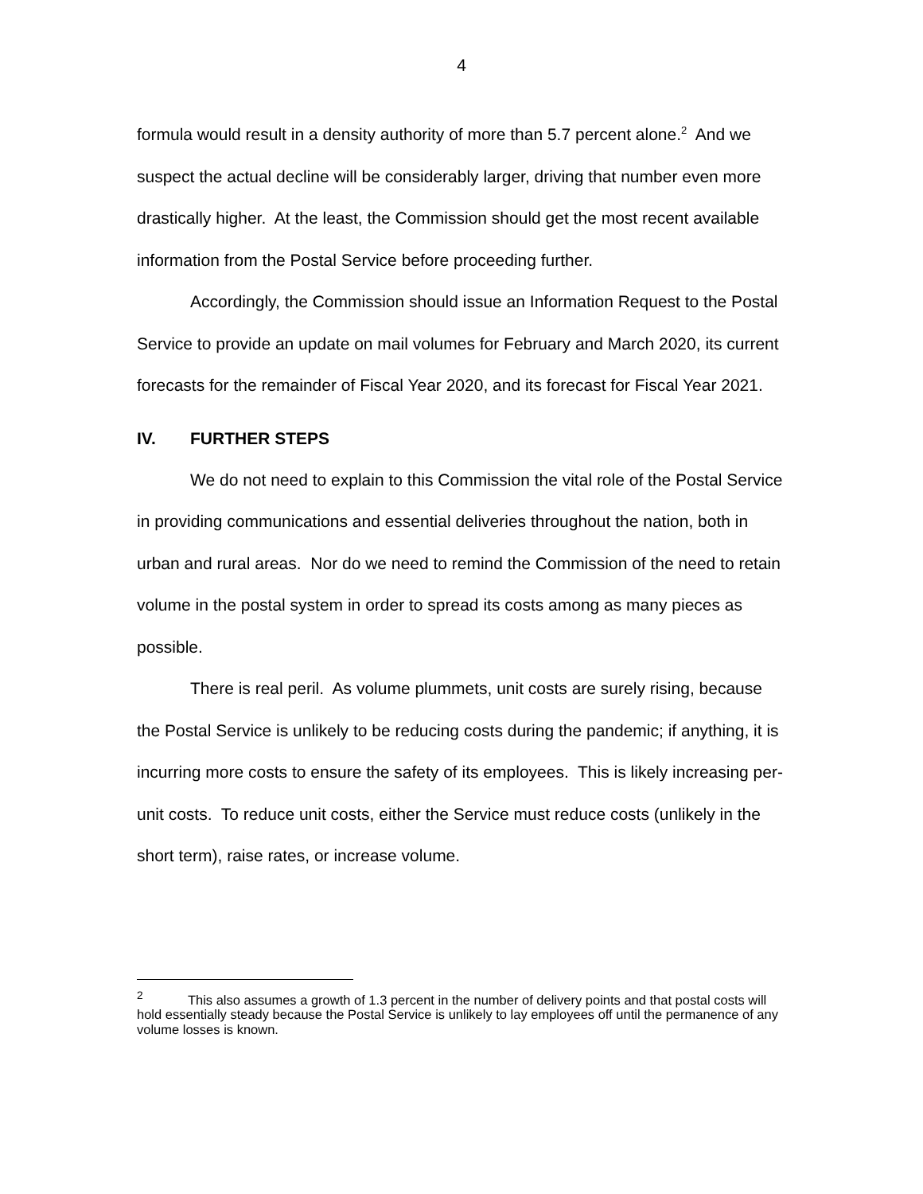4
formula would result in a density authority of more than 5.7 percent alone.<sup>2</sup> And we suspect the actual decline will be considerably larger, driving that number even more drastically higher. At the least, the Commission should get the most recent available information from the Postal Service before proceeding further.
Accordingly, the Commission should issue an Information Request to the Postal Service to provide an update on mail volumes for February and March 2020, its current forecasts for the remainder of Fiscal Year 2020, and its forecast for Fiscal Year 2021.
IV. FURTHER STEPS
We do not need to explain to this Commission the vital role of the Postal Service in providing communications and essential deliveries throughout the nation, both in urban and rural areas. Nor do we need to remind the Commission of the need to retain volume in the postal system in order to spread its costs among as many pieces as possible.
There is real peril. As volume plummets, unit costs are surely rising, because the Postal Service is unlikely to be reducing costs during the pandemic; if anything, it is incurring more costs to ensure the safety of its employees. This is likely increasing per-unit costs. To reduce unit costs, either the Service must reduce costs (unlikely in the short term), raise rates, or increase volume.
<sup>2</sup> This also assumes a growth of 1.3 percent in the number of delivery points and that postal costs will hold essentially steady because the Postal Service is unlikely to lay employees off until the permanence of any volume losses is known.